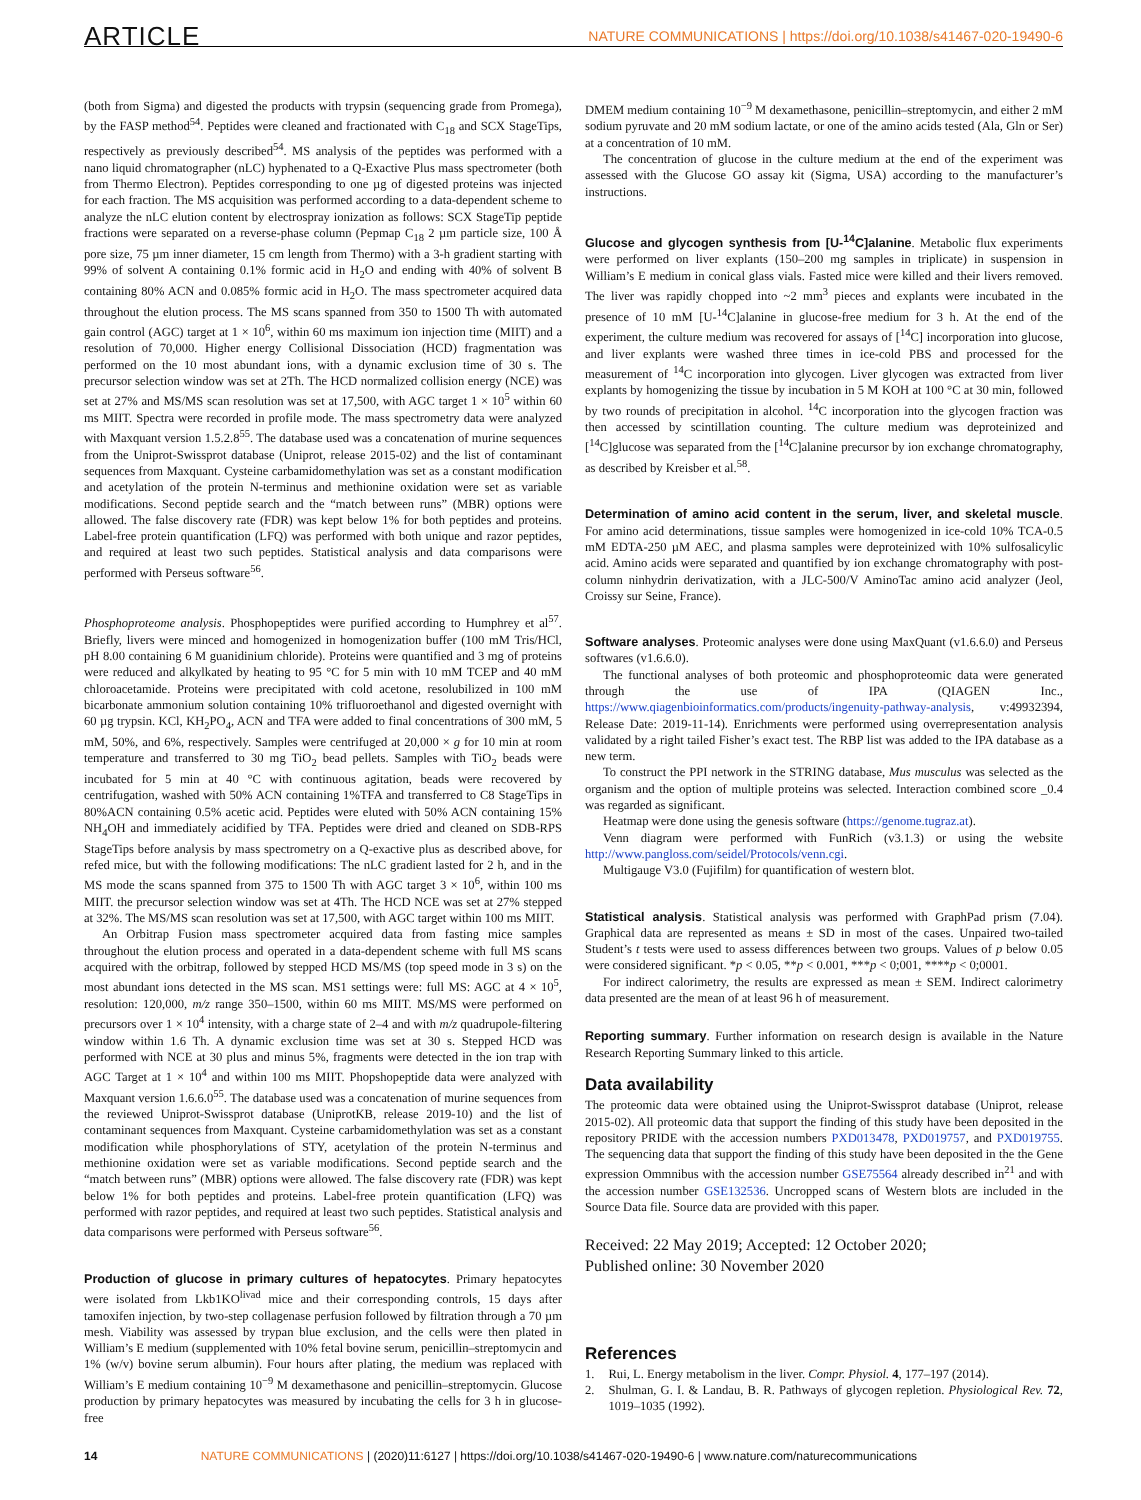ARTICLE NATURE COMMUNICATIONS | https://doi.org/10.1038/s41467-020-19490-6
(both from Sigma) and digested the products with trypsin (sequencing grade from Promega), by the FASP method<sup>54</sup>. Peptides were cleaned and fractionated with C<sub>18</sub> and SCX StageTips, respectively as previously described<sup>54</sup>. MS analysis of the peptides was performed with a nano liquid chromatographer (nLC) hyphenated to a Q-Exactive Plus mass spectrometer (both from Thermo Electron). Peptides corresponding to one µg of digested proteins was injected for each fraction. The MS acquisition was performed according to a data-dependent scheme to analyze the nLC elution content by electrospray ionization as follows: SCX StageTip peptide fractions were separated on a reverse-phase column (Pepmap C<sub>18</sub> 2 µm particle size, 100 Å pore size, 75 µm inner diameter, 15 cm length from Thermo) with a 3-h gradient starting with 99% of solvent A containing 0.1% formic acid in H<sub>2</sub>O and ending with 40% of solvent B containing 80% ACN and 0.085% formic acid in H<sub>2</sub>O. The mass spectrometer acquired data throughout the elution process. The MS scans spanned from 350 to 1500 Th with automated gain control (AGC) target at 1 × 10<sup>6</sup>, within 60 ms maximum ion injection time (MIIT) and a resolution of 70,000. Higher energy Collisional Dissociation (HCD) fragmentation was performed on the 10 most abundant ions, with a dynamic exclusion time of 30 s. The precursor selection window was set at 2Th. The HCD normalized collision energy (NCE) was set at 27% and MS/MS scan resolution was set at 17,500, with AGC target 1 × 10<sup>5</sup> within 60 ms MIIT. Spectra were recorded in profile mode. The mass spectrometry data were analyzed with Maxquant version 1.5.2.8<sup>55</sup>. The database used was a concatenation of murine sequences from the Uniprot-Swissprot database (Uniprot, release 2015-02) and the list of contaminant sequences from Maxquant. Cysteine carbamidomethylation was set as a constant modification and acetylation of the protein N-terminus and methionine oxidation were set as variable modifications. Second peptide search and the “match between runs” (MBR) options were allowed. The false discovery rate (FDR) was kept below 1% for both peptides and proteins. Label-free protein quantification (LFQ) was performed with both unique and razor peptides, and required at least two such peptides. Statistical analysis and data comparisons were performed with Perseus software<sup>56</sup>.
Phosphoproteome analysis. Phosphopeptides were purified according to Humphrey et al<sup>57</sup>. Briefly, livers were minced and homogenized in homogenization buffer (100 mM Tris/HCl, pH 8.00 containing 6 M guanidinium chloride). Proteins were quantified and 3 mg of proteins were reduced and alkylkated by heating to 95 °C for 5 min with 10 mM TCEP and 40 mM chloroacetamide. Proteins were precipitated with cold acetone, resolubilized in 100 mM bicarbonate ammonium solution containing 10% trifluoroethanol and digested overnight with 60 µg trypsin. KCl, KH<sub>2</sub>PO<sub>4</sub>, ACN and TFA were added to final concentrations of 300 mM, 5 mM, 50%, and 6%, respectively. Samples were centrifuged at 20,000 × g for 10 min at room temperature and transferred to 30 mg TiO<sub>2</sub> bead pellets. Samples with TiO<sub>2</sub> beads were incubated for 5 min at 40 °C with continuous agitation, beads were recovered by centrifugation, washed with 50% ACN containing 1%TFA and transferred to C8 StageTips in 80%ACN containing 0.5% acetic acid. Peptides were eluted with 50% ACN containing 15% NH<sub>4</sub>OH and immediately acidified by TFA. Peptides were dried and cleaned on SDB-RPS StageTips before analysis by mass spectrometry on a Q-exactive plus as described above, for refed mice, but with the following modifications: The nLC gradient lasted for 2 h, and in the MS mode the scans spanned from 375 to 1500 Th with AGC target 3 × 10<sup>6</sup>, within 100 ms MIIT. the precursor selection window was set at 4Th. The HCD NCE was set at 27% stepped at 32%. The MS/MS scan resolution was set at 17,500, with AGC target within 100 ms MIIT.
An Orbitrap Fusion mass spectrometer acquired data from fasting mice samples throughout the elution process and operated in a data-dependent scheme with full MS scans acquired with the orbitrap, followed by stepped HCD MS/MS (top speed mode in 3 s) on the most abundant ions detected in the MS scan. MS1 settings were: full MS: AGC at 4 × 10<sup>5</sup>, resolution: 120,000, m/z range 350–1500, within 60 ms MIIT. MS/MS were performed on precursors over 1 × 10<sup>4</sup> intensity, with a charge state of 2–4 and with m/z quadrupole-filtering window within 1.6 Th. A dynamic exclusion time was set at 30 s. Stepped HCD was performed with NCE at 30 plus and minus 5%, fragments were detected in the ion trap with AGC Target at 1 × 10<sup>4</sup> and within 100 ms MIIT. Phopshopeptide data were analyzed with Maxquant version 1.6.6.0<sup>55</sup>. The database used was a concatenation of murine sequences from the reviewed Uniprot-Swissprot database (UniprotKB, release 2019-10) and the list of contaminant sequences from Maxquant. Cysteine carbamidomethylation was set as a constant modification while phosphorylations of STY, acetylation of the protein N-terminus and methionine oxidation were set as variable modifications. Second peptide search and the “match between runs” (MBR) options were allowed. The false discovery rate (FDR) was kept below 1% for both peptides and proteins. Label-free protein quantification (LFQ) was performed with razor peptides, and required at least two such peptides. Statistical analysis and data comparisons were performed with Perseus software<sup>56</sup>.
Production of glucose in primary cultures of hepatocytes. Primary hepatocytes were isolated from Lkb1KO<sup>livad</sup> mice and their corresponding controls, 15 days after tamoxifen injection, by two-step collagenase perfusion followed by filtration through a 70 µm mesh. Viability was assessed by trypan blue exclusion, and the cells were then plated in William’s E medium (supplemented with 10% fetal bovine serum, penicillin–streptomycin and 1% (w/v) bovine serum albumin). Four hours after plating, the medium was replaced with William’s E medium containing 10<sup>−9</sup> M dexamethasone and penicillin–streptomycin. Glucose production by primary hepatocytes was measured by incubating the cells for 3 h in glucose-free
DMEM medium containing 10<sup>−9</sup> M dexamethasone, penicillin–streptomycin, and either 2 mM sodium pyruvate and 20 mM sodium lactate, or one of the amino acids tested (Ala, Gln or Ser) at a concentration of 10 mM.
The concentration of glucose in the culture medium at the end of the experiment was assessed with the Glucose GO assay kit (Sigma, USA) according to the manufacturer’s instructions.
Glucose and glycogen synthesis from [U-<sup>14</sup>C]alanine. Metabolic flux experiments were performed on liver explants (150–200 mg samples in triplicate) in suspension in William’s E medium in conical glass vials. Fasted mice were killed and their livers removed. The liver was rapidly chopped into ~2 mm<sup>3</sup> pieces and explants were incubated in the presence of 10 mM [U-<sup>14</sup>C]alanine in glucose-free medium for 3 h. At the end of the experiment, the culture medium was recovered for assays of [<sup>14</sup>C] incorporation into glucose, and liver explants were washed three times in ice-cold PBS and processed for the measurement of <sup>14</sup>C incorporation into glycogen. Liver glycogen was extracted from liver explants by homogenizing the tissue by incubation in 5 M KOH at 100 °C at 30 min, followed by two rounds of precipitation in alcohol. <sup>14</sup>C incorporation into the glycogen fraction was then accessed by scintillation counting. The culture medium was deproteinized and [<sup>14</sup>C]glucose was separated from the [<sup>14</sup>C]alanine precursor by ion exchange chromatography, as described by Kreisber et al.<sup>58</sup>.
Determination of amino acid content in the serum, liver, and skeletal muscle. For amino acid determinations, tissue samples were homogenized in ice-cold 10% TCA-0.5 mM EDTA-250 µM AEC, and plasma samples were deproteinized with 10% sulfosalicylic acid. Amino acids were separated and quantified by ion exchange chromatography with post-column ninhydrin derivatization, with a JLC-500/V AminoTac amino acid analyzer (Jeol, Croissy sur Seine, France).
Software analyses. Proteomic analyses were done using MaxQuant (v1.6.6.0) and Perseus softwares (v1.6.6.0).
The functional analyses of both proteomic and phosphoproteomic data were generated through the use of IPA (QIAGEN Inc., https://www.qiagenbioinformatics.com/products/ingenuity-pathway-analysis, v:49932394, Release Date: 2019-11-14). Enrichments were performed using overrepresentation analysis validated by a right tailed Fisher’s exact test. The RBP list was added to the IPA database as a new term.
To construct the PPI network in the STRING database, Mus musculus was selected as the organism and the option of multiple proteins was selected. Interaction combined score _0.4 was regarded as significant.
Heatmap were done using the genesis software (https://genome.tugraz.at).
Venn diagram were performed with FunRich (v3.1.3) or using the website http://www.pangloss.com/seidel/Protocols/venn.cgi.
Multigauge V3.0 (Fujifilm) for quantification of western blot.
Statistical analysis. Statistical analysis was performed with GraphPad prism (7.04). Graphical data are represented as means ± SD in most of the cases. Unpaired two-tailed Student’s t tests were used to assess differences between two groups. Values of p below 0.05 were considered significant. *p < 0.05, **p < 0.001, ***p < 0;001, ****p < 0;0001.
For indirect calorimetry, the results are expressed as mean ± SEM. Indirect calorimetry data presented are the mean of at least 96 h of measurement.
Reporting summary. Further information on research design is available in the Nature Research Reporting Summary linked to this article.
Data availability
The proteomic data were obtained using the Uniprot-Swissprot database (Uniprot, release 2015-02). All proteomic data that support the finding of this study have been deposited in the repository PRIDE with the accession numbers PXD013478, PXD019757, and PXD019755. The sequencing data that support the finding of this study have been deposited in the the Gene expression Ommnibus with the accession number GSE75564 already described in<sup>21</sup> and with the accession number GSE132536. Uncropped scans of Western blots are included in the Source Data file. Source data are provided with this paper.
Received: 22 May 2019; Accepted: 12 October 2020;
Published online: 30 November 2020
References
1. Rui, L. Energy metabolism in the liver. Compr. Physiol. 4, 177–197 (2014).
2. Shulman, G. I. & Landau, B. R. Pathways of glycogen repletion. Physiological Rev. 72, 1019–1035 (1992).
14 NATURE COMMUNICATIONS | (2020)11:6127 | https://doi.org/10.1038/s41467-020-19490-6 | www.nature.com/naturecommunications